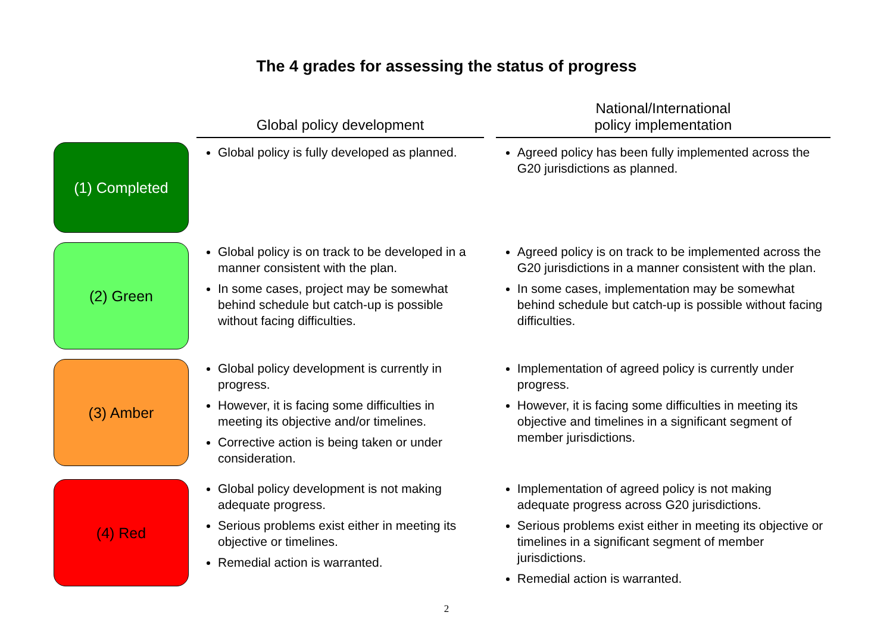The 4 grades for assessing the status of progress
| | Global policy development | | National/International policy implementation |
| --- | --- | --- | --- |
| (1) Completed | Global policy is fully developed as planned. | | Agreed policy has been fully implemented across the G20 jurisdictions as planned. |
| (2) Green | Global policy is on track to be developed in a manner consistent with the plan. In some cases, project may be somewhat behind schedule but catch-up is possible without facing difficulties. | | Agreed policy is on track to be implemented across the G20 jurisdictions in a manner consistent with the plan. In some cases, implementation may be somewhat behind schedule but catch-up is possible without facing difficulties. |
| (3) Amber | Global policy development is currently in progress. However, it is facing some difficulties in meeting its objective and/or timelines. Corrective action is being taken or under consideration. | | Implementation of agreed policy is currently under progress. However, it is facing some difficulties in meeting its objective and timelines in a significant segment of member jurisdictions. |
| (4) Red | Global policy development is not making adequate progress. Serious problems exist either in meeting its objective or timelines. Remedial action is warranted. | | Implementation of agreed policy is not making adequate progress across G20 jurisdictions. Serious problems exist either in meeting its objective or timelines in a significant segment of member jurisdictions. Remedial action is warranted. |
2